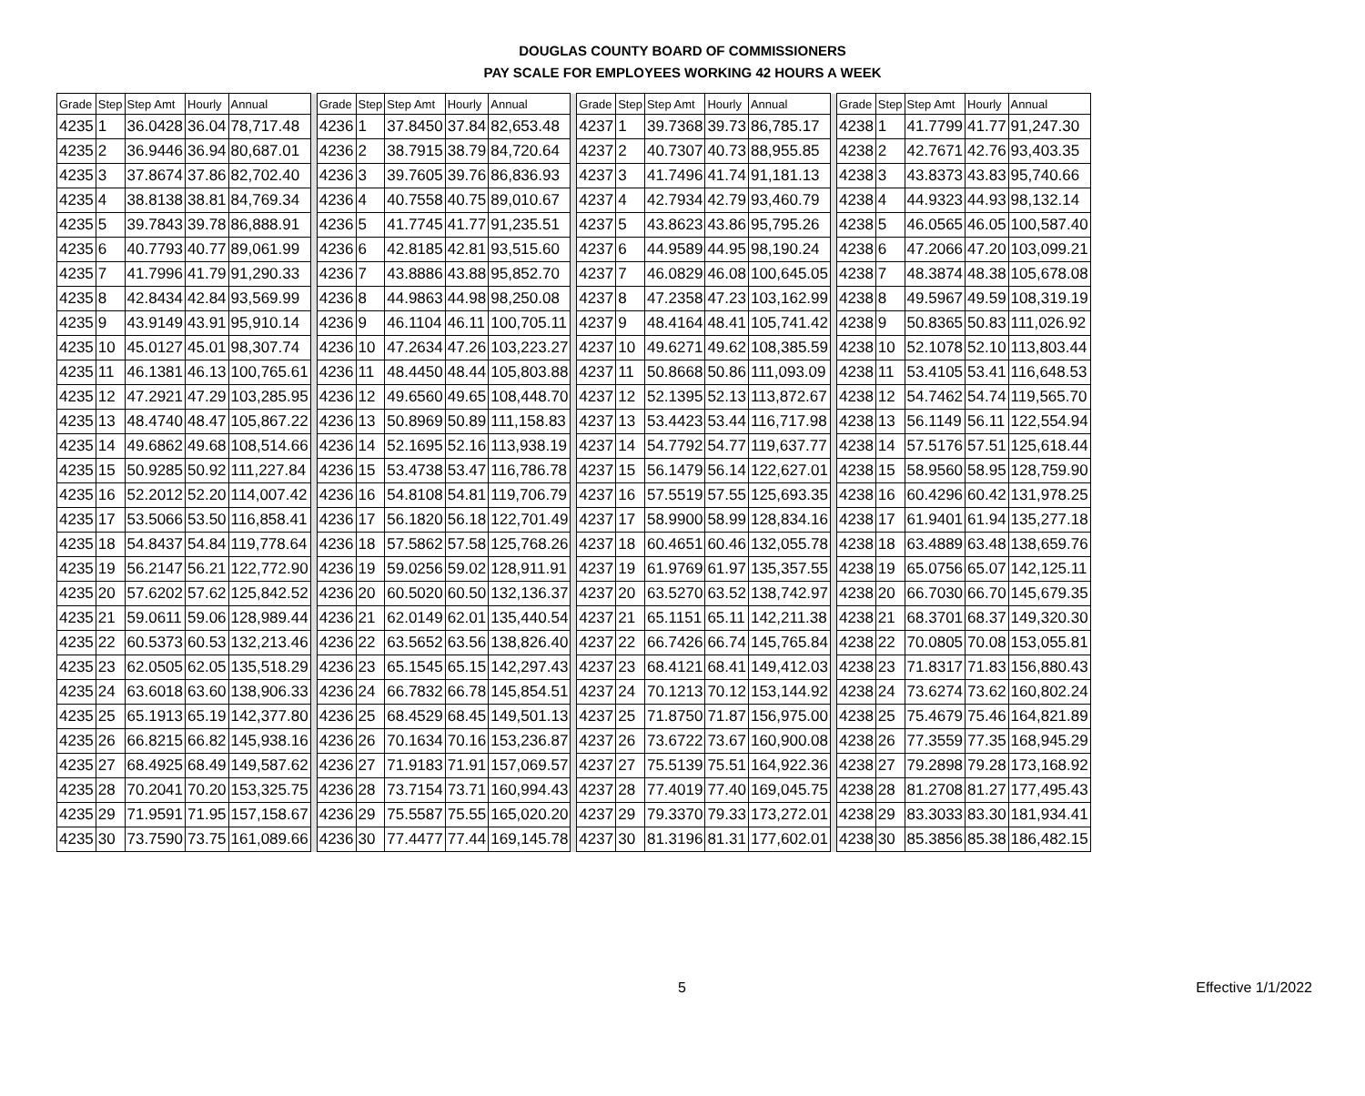DOUGLAS COUNTY BOARD OF COMMISSIONERS
PAY SCALE FOR EMPLOYEES WORKING 42 HOURS A WEEK
| Grade | Step | Step Amt | Hourly | Annual | | Grade | Step | Step Amt | Hourly | Annual | | Grade | Step | Step Amt | Hourly | Annual | | Grade | Step | Step Amt | Hourly | Annual |
| --- | --- | --- | --- | --- | --- | --- | --- | --- | --- | --- | --- | --- | --- | --- | --- | --- | --- | --- | --- | --- | --- | --- |
| 4235 | 1 | 36.0428 | 36.04 | 78,717.48 | | 4236 | 1 | 37.8450 | 37.84 | 82,653.48 | | 4237 | 1 | 39.7368 | 39.73 | 86,785.17 | | 4238 | 1 | 41.7799 | 41.77 | 91,247.30 |
| 4235 | 2 | 36.9446 | 36.94 | 80,687.01 | | 4236 | 2 | 38.7915 | 38.79 | 84,720.64 | | 4237 | 2 | 40.7307 | 40.73 | 88,955.85 | | 4238 | 2 | 42.7671 | 42.76 | 93,403.35 |
| 4235 | 3 | 37.8674 | 37.86 | 82,702.40 | | 4236 | 3 | 39.7605 | 39.76 | 86,836.93 | | 4237 | 3 | 41.7496 | 41.74 | 91,181.13 | | 4238 | 3 | 43.8373 | 43.83 | 95,740.66 |
| 4235 | 4 | 38.8138 | 38.81 | 84,769.34 | | 4236 | 4 | 40.7558 | 40.75 | 89,010.67 | | 4237 | 4 | 42.7934 | 42.79 | 93,460.79 | | 4238 | 4 | 44.9323 | 44.93 | 98,132.14 |
| 4235 | 5 | 39.7843 | 39.78 | 86,888.91 | | 4236 | 5 | 41.7745 | 41.77 | 91,235.51 | | 4237 | 5 | 43.8623 | 43.86 | 95,795.26 | | 4238 | 5 | 46.0565 | 46.05 | 100,587.40 |
| 4235 | 6 | 40.7793 | 40.77 | 89,061.99 | | 4236 | 6 | 42.8185 | 42.81 | 93,515.60 | | 4237 | 6 | 44.9589 | 44.95 | 98,190.24 | | 4238 | 6 | 47.2066 | 47.20 | 103,099.21 |
| 4235 | 7 | 41.7996 | 41.79 | 91,290.33 | | 4236 | 7 | 43.8886 | 43.88 | 95,852.70 | | 4237 | 7 | 46.0829 | 46.08 | 100,645.05 | | 4238 | 7 | 48.3874 | 48.38 | 105,678.08 |
| 4235 | 8 | 42.8434 | 42.84 | 93,569.99 | | 4236 | 8 | 44.9863 | 44.98 | 98,250.08 | | 4237 | 8 | 47.2358 | 47.23 | 103,162.99 | | 4238 | 8 | 49.5967 | 49.59 | 108,319.19 |
| 4235 | 9 | 43.9149 | 43.91 | 95,910.14 | | 4236 | 9 | 46.1104 | 46.11 | 100,705.11 | | 4237 | 9 | 48.4164 | 48.41 | 105,741.42 | | 4238 | 9 | 50.8365 | 50.83 | 111,026.92 |
| 4235 | 10 | 45.0127 | 45.01 | 98,307.74 | | 4236 | 10 | 47.2634 | 47.26 | 103,223.27 | | 4237 | 10 | 49.6271 | 49.62 | 108,385.59 | | 4238 | 10 | 52.1078 | 52.10 | 113,803.44 |
| 4235 | 11 | 46.1381 | 46.13 | 100,765.61 | | 4236 | 11 | 48.4450 | 48.44 | 105,803.88 | | 4237 | 11 | 50.8668 | 50.86 | 111,093.09 | | 4238 | 11 | 53.4105 | 53.41 | 116,648.53 |
| 4235 | 12 | 47.2921 | 47.29 | 103,285.95 | | 4236 | 12 | 49.6560 | 49.65 | 108,448.70 | | 4237 | 12 | 52.1395 | 52.13 | 113,872.67 | | 4238 | 12 | 54.7462 | 54.74 | 119,565.70 |
| 4235 | 13 | 48.4740 | 48.47 | 105,867.22 | | 4236 | 13 | 50.8969 | 50.89 | 111,158.83 | | 4237 | 13 | 53.4423 | 53.44 | 116,717.98 | | 4238 | 13 | 56.1149 | 56.11 | 122,554.94 |
| 4235 | 14 | 49.6862 | 49.68 | 108,514.66 | | 4236 | 14 | 52.1695 | 52.16 | 113,938.19 | | 4237 | 14 | 54.7792 | 54.77 | 119,637.77 | | 4238 | 14 | 57.5176 | 57.51 | 125,618.44 |
| 4235 | 15 | 50.9285 | 50.92 | 111,227.84 | | 4236 | 15 | 53.4738 | 53.47 | 116,786.78 | | 4237 | 15 | 56.1479 | 56.14 | 122,627.01 | | 4238 | 15 | 58.9560 | 58.95 | 128,759.90 |
| 4235 | 16 | 52.2012 | 52.20 | 114,007.42 | | 4236 | 16 | 54.8108 | 54.81 | 119,706.79 | | 4237 | 16 | 57.5519 | 57.55 | 125,693.35 | | 4238 | 16 | 60.4296 | 60.42 | 131,978.25 |
| 4235 | 17 | 53.5066 | 53.50 | 116,858.41 | | 4236 | 17 | 56.1820 | 56.18 | 122,701.49 | | 4237 | 17 | 58.9900 | 58.99 | 128,834.16 | | 4238 | 17 | 61.9401 | 61.94 | 135,277.18 |
| 4235 | 18 | 54.8437 | 54.84 | 119,778.64 | | 4236 | 18 | 57.5862 | 57.58 | 125,768.26 | | 4237 | 18 | 60.4651 | 60.46 | 132,055.78 | | 4238 | 18 | 63.4889 | 63.48 | 138,659.76 |
| 4235 | 19 | 56.2147 | 56.21 | 122,772.90 | | 4236 | 19 | 59.0256 | 59.02 | 128,911.91 | | 4237 | 19 | 61.9769 | 61.97 | 135,357.55 | | 4238 | 19 | 65.0756 | 65.07 | 142,125.11 |
| 4235 | 20 | 57.6202 | 57.62 | 125,842.52 | | 4236 | 20 | 60.5020 | 60.50 | 132,136.37 | | 4237 | 20 | 63.5270 | 63.52 | 138,742.97 | | 4238 | 20 | 66.7030 | 66.70 | 145,679.35 |
| 4235 | 21 | 59.0611 | 59.06 | 128,989.44 | | 4236 | 21 | 62.0149 | 62.01 | 135,440.54 | | 4237 | 21 | 65.1151 | 65.11 | 142,211.38 | | 4238 | 21 | 68.3701 | 68.37 | 149,320.30 |
| 4235 | 22 | 60.5373 | 60.53 | 132,213.46 | | 4236 | 22 | 63.5652 | 63.56 | 138,826.40 | | 4237 | 22 | 66.7426 | 66.74 | 145,765.84 | | 4238 | 22 | 70.0805 | 70.08 | 153,055.81 |
| 4235 | 23 | 62.0505 | 62.05 | 135,518.29 | | 4236 | 23 | 65.1545 | 65.15 | 142,297.43 | | 4237 | 23 | 68.4121 | 68.41 | 149,412.03 | | 4238 | 23 | 71.8317 | 71.83 | 156,880.43 |
| 4235 | 24 | 63.6018 | 63.60 | 138,906.33 | | 4236 | 24 | 66.7832 | 66.78 | 145,854.51 | | 4237 | 24 | 70.1213 | 70.12 | 153,144.92 | | 4238 | 24 | 73.6274 | 73.62 | 160,802.24 |
| 4235 | 25 | 65.1913 | 65.19 | 142,377.80 | | 4236 | 25 | 68.4529 | 68.45 | 149,501.13 | | 4237 | 25 | 71.8750 | 71.87 | 156,975.00 | | 4238 | 25 | 75.4679 | 75.46 | 164,821.89 |
| 4235 | 26 | 66.8215 | 66.82 | 145,938.16 | | 4236 | 26 | 70.1634 | 70.16 | 153,236.87 | | 4237 | 26 | 73.6722 | 73.67 | 160,900.08 | | 4238 | 26 | 77.3559 | 77.35 | 168,945.29 |
| 4235 | 27 | 68.4925 | 68.49 | 149,587.62 | | 4236 | 27 | 71.9183 | 71.91 | 157,069.57 | | 4237 | 27 | 75.5139 | 75.51 | 164,922.36 | | 4238 | 27 | 79.2898 | 79.28 | 173,168.92 |
| 4235 | 28 | 70.2041 | 70.20 | 153,325.75 | | 4236 | 28 | 73.7154 | 73.71 | 160,994.43 | | 4237 | 28 | 77.4019 | 77.40 | 169,045.75 | | 4238 | 28 | 81.2708 | 81.27 | 177,495.43 |
| 4235 | 29 | 71.9591 | 71.95 | 157,158.67 | | 4236 | 29 | 75.5587 | 75.55 | 165,020.20 | | 4237 | 29 | 79.3370 | 79.33 | 173,272.01 | | 4238 | 29 | 83.3033 | 83.30 | 181,934.41 |
| 4235 | 30 | 73.7590 | 73.75 | 161,089.66 | | 4236 | 30 | 77.4477 | 77.44 | 169,145.78 | | 4237 | 30 | 81.3196 | 81.31 | 177,602.01 | | 4238 | 30 | 85.3856 | 85.38 | 186,482.15 |
5 Effective 1/1/2022